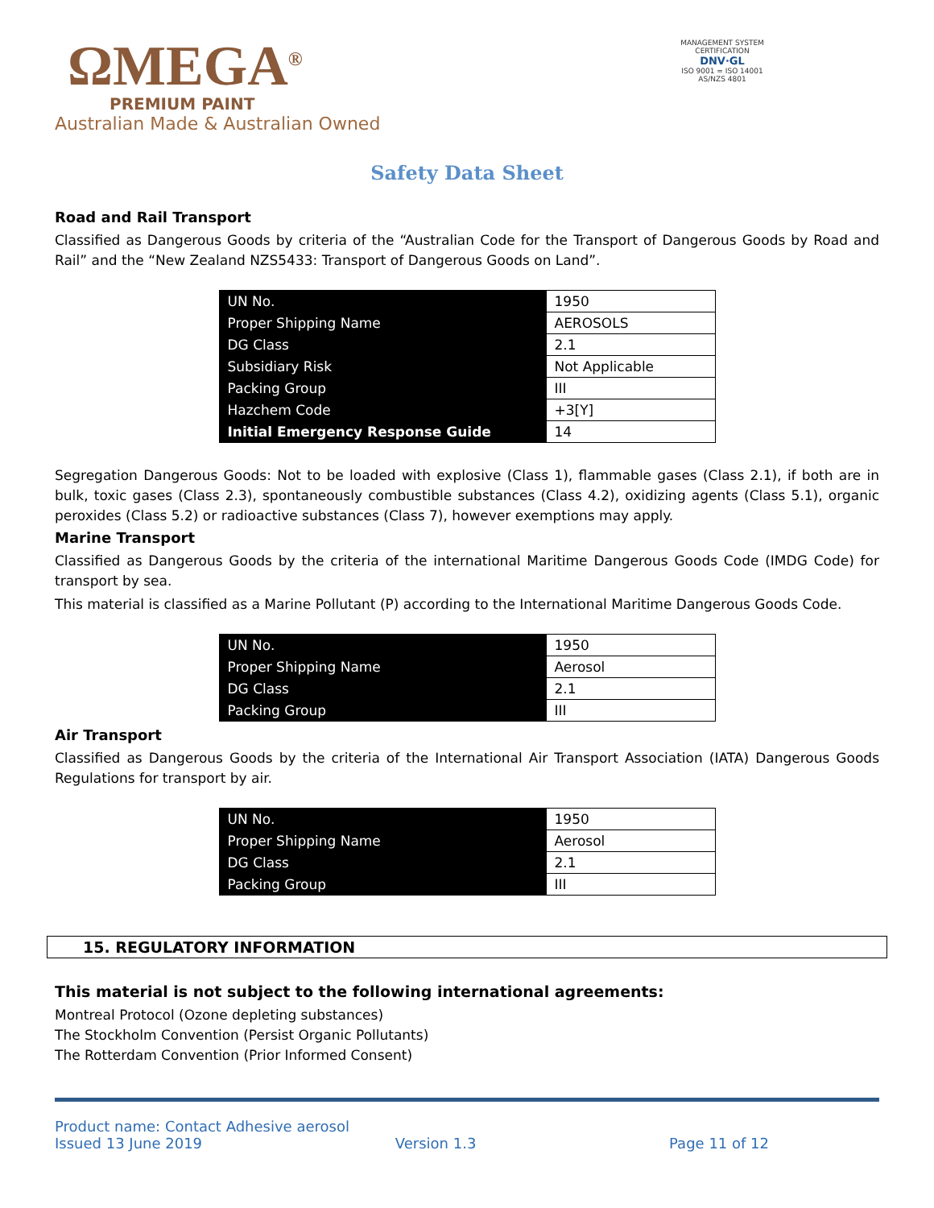ΩMEGA<sup>®</sup>
PREMIUM PAINT
Australian Made & Australian Owned
MANAGEMENT SYSTEM CERTIFICATION
DNV·GL
ISO 9001 = ISO 14001
AS/NZS 4801
Safety Data Sheet
Road and Rail Transport
Classified as Dangerous Goods by criteria of the “Australian Code for the Transport of Dangerous Goods by Road and Rail” and the “New Zealand NZS5433: Transport of Dangerous Goods on Land”.
| UN No. | 1950 |
| Proper Shipping Name | AEROSOLS |
| DG Class | 2.1 |
| Subsidiary Risk | Not Applicable |
| Packing Group | III |
| Hazchem Code | +3[Y] |
| Initial Emergency Response Guide | 14 |
Segregation Dangerous Goods: Not to be loaded with explosive (Class 1), flammable gases (Class 2.1), if both are in bulk, toxic gases (Class 2.3), spontaneously combustible substances (Class 4.2), oxidizing agents (Class 5.1), organic peroxides (Class 5.2) or radioactive substances (Class 7), however exemptions may apply.
Marine Transport
Classified as Dangerous Goods by the criteria of the international Maritime Dangerous Goods Code (IMDG Code) for transport by sea.
This material is classified as a Marine Pollutant (P) according to the International Maritime Dangerous Goods Code.
| UN No. | 1950 |
| Proper Shipping Name | Aerosol |
| DG Class | 2.1 |
| Packing Group | III |
Air Transport
Classified as Dangerous Goods by the criteria of the International Air Transport Association (IATA) Dangerous Goods Regulations for transport by air.
| UN No. | 1950 |
| Proper Shipping Name | Aerosol |
| DG Class | 2.1 |
| Packing Group | III |
15. REGULATORY INFORMATION
This material is not subject to the following international agreements:
Montreal Protocol (Ozone depleting substances)
The Stockholm Convention (Persist Organic Pollutants)
The Rotterdam Convention (Prior Informed Consent)
Product name: Contact Adhesive aerosol
Issued 13 June 2019 Version 1.3 Page 11 of 12